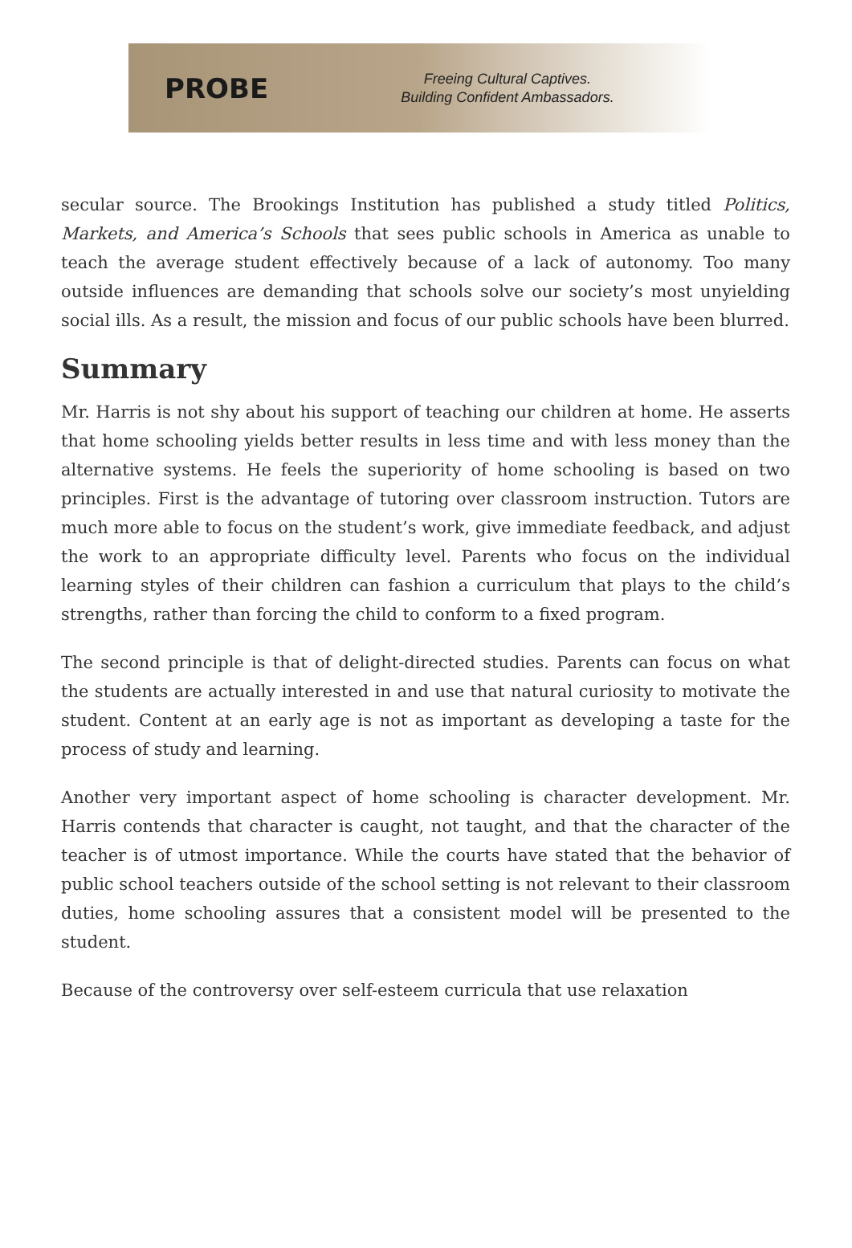PROBE
Freeing Cultural Captives.
Building Confident Ambassadors.
secular source. The Brookings Institution has published a study titled Politics, Markets, and America’s Schools that sees public schools in America as unable to teach the average student effectively because of a lack of autonomy. Too many outside influences are demanding that schools solve our society’s most unyielding social ills. As a result, the mission and focus of our public schools have been blurred.
Summary
Mr. Harris is not shy about his support of teaching our children at home. He asserts that home schooling yields better results in less time and with less money than the alternative systems. He feels the superiority of home schooling is based on two principles. First is the advantage of tutoring over classroom instruction. Tutors are much more able to focus on the student’s work, give immediate feedback, and adjust the work to an appropriate difficulty level. Parents who focus on the individual learning styles of their children can fashion a curriculum that plays to the child’s strengths, rather than forcing the child to conform to a fixed program.
The second principle is that of delight-directed studies. Parents can focus on what the students are actually interested in and use that natural curiosity to motivate the student. Content at an early age is not as important as developing a taste for the process of study and learning.
Another very important aspect of home schooling is character development. Mr. Harris contends that character is caught, not taught, and that the character of the teacher is of utmost importance. While the courts have stated that the behavior of public school teachers outside of the school setting is not relevant to their classroom duties, home schooling assures that a consistent model will be presented to the student.
Because of the controversy over self-esteem curricula that use relaxation